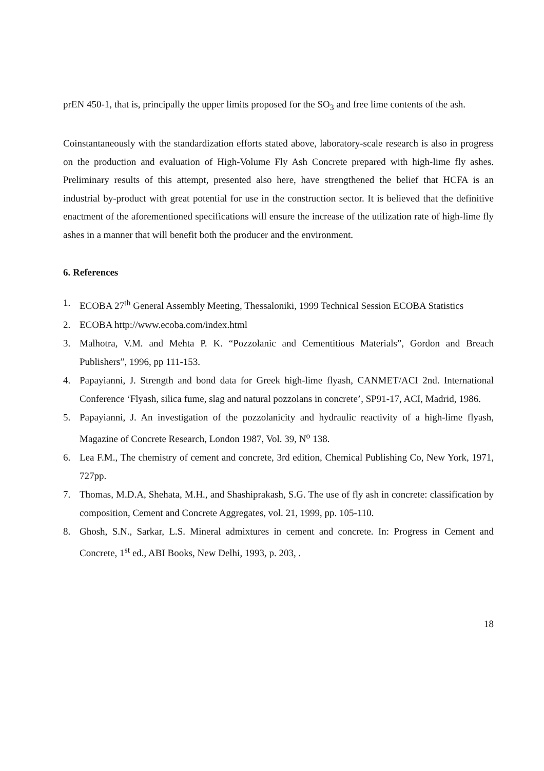prEN 450-1, that is, principally the upper limits proposed for the SO<sub>3</sub> and free lime contents of the ash.
Coinstantaneously with the standardization efforts stated above, laboratory-scale research is also in progress on the production and evaluation of High-Volume Fly Ash Concrete prepared with high-lime fly ashes. Preliminary results of this attempt, presented also here, have strengthened the belief that HCFA is an industrial by-product with great potential for use in the construction sector. It is believed that the definitive enactment of the aforementioned specifications will ensure the increase of the utilization rate of high-lime fly ashes in a manner that will benefit both the producer and the environment.
6. References
1. ECOBA 27<sup>th</sup> General Assembly Meeting, Thessaloniki, 1999 Technical Session ECOBA Statistics
2. ECOBA http://www.ecoba.com/index.html
3. Malhotra, V.M. and Mehta P. K. “Pozzolanic and Cementitious Materials”, Gordon and Breach Publishers”, 1996, pp 111-153.
4. Papayianni, J. Strength and bond data for Greek high-lime flyash, CANMET/ACI 2nd. International Conference ‘Flyash, silica fume, slag and natural pozzolans in concrete’, SP91-17, ACI, Madrid, 1986.
5. Papayianni, J. An investigation of the pozzolanicity and hydraulic reactivity of a high-lime flyash, Magazine of Concrete Research, London 1987, Vol. 39, N<sup>o</sup> 138.
6. Lea F.M., The chemistry of cement and concrete, 3rd edition, Chemical Publishing Co, New York, 1971, 727pp.
7. Thomas, M.D.A, Shehata, M.H., and Shashiprakash, S.G. The use of fly ash in concrete: classification by composition, Cement and Concrete Aggregates, vol. 21, 1999, pp. 105-110.
8. Ghosh, S.N., Sarkar, L.S. Mineral admixtures in cement and concrete. In: Progress in Cement and Concrete, 1<sup>st</sup> ed., ABI Books, New Delhi, 1993, p. 203, .
18